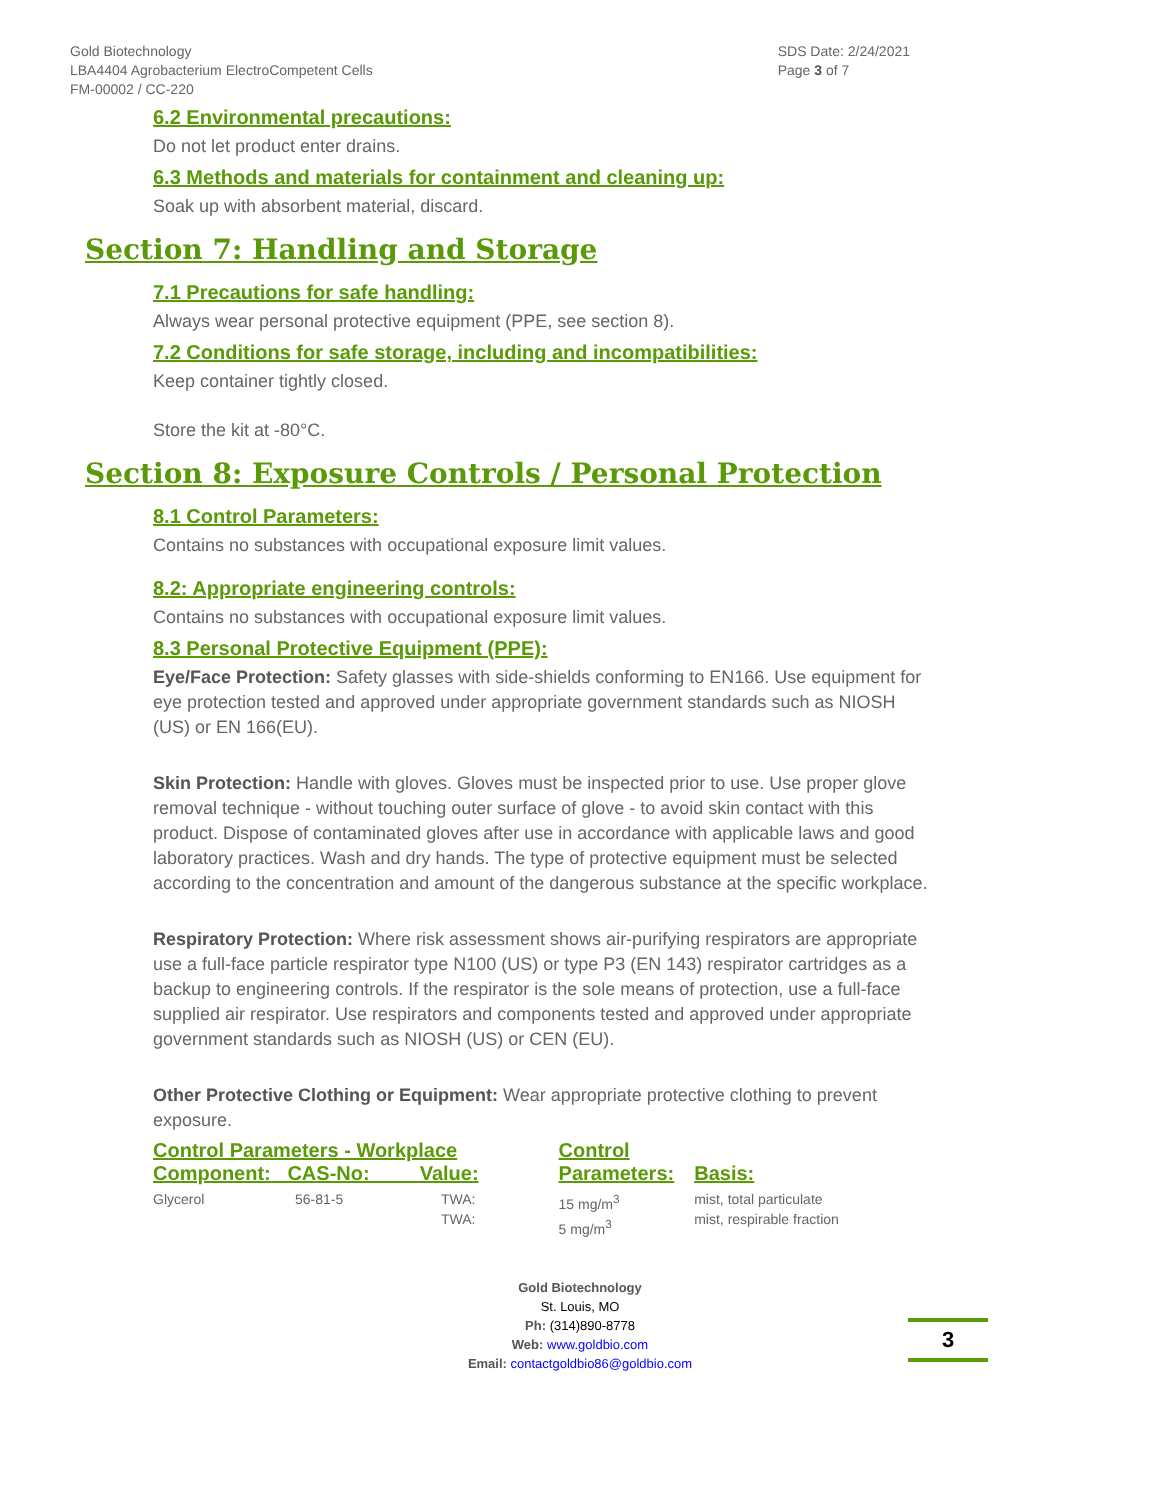Gold Biotechnology
LBA4404 Agrobacterium ElectroCompetent Cells
FM-00002 / CC-220
SDS Date: 2/24/2021
Page 3 of 7
6.2 Environmental precautions:
Do not let product enter drains.
6.3 Methods and materials for containment and cleaning up:
Soak up with absorbent material, discard.
Section 7: Handling and Storage
7.1 Precautions for safe handling:
Always wear personal protective equipment (PPE, see section 8).
7.2 Conditions for safe storage, including and incompatibilities:
Keep container tightly closed.
Store the kit at -80°C.
Section 8: Exposure Controls / Personal Protection
8.1 Control Parameters:
Contains no substances with occupational exposure limit values.
8.2: Appropriate engineering controls:
Contains no substances with occupational exposure limit values.
8.3 Personal Protective Equipment (PPE):
Eye/Face Protection: Safety glasses with side-shields conforming to EN166. Use equipment for eye protection tested and approved under appropriate government standards such as NIOSH (US) or EN 166(EU).
Skin Protection: Handle with gloves. Gloves must be inspected prior to use. Use proper glove removal technique - without touching outer surface of glove - to avoid skin contact with this product. Dispose of contaminated gloves after use in accordance with applicable laws and good laboratory practices. Wash and dry hands. The type of protective equipment must be selected according to the concentration and amount of the dangerous substance at the specific workplace.
Respiratory Protection: Where risk assessment shows air-purifying respirators are appropriate use a full-face particle respirator type N100 (US) or type P3 (EN 143) respirator cartridges as a backup to engineering controls. If the respirator is the sole means of protection, use a full-face supplied air respirator. Use respirators and components tested and approved under appropriate government standards such as NIOSH (US) or CEN (EU).
Other Protective Clothing or Equipment: Wear appropriate protective clothing to prevent exposure.
| Control Parameters - Workplace Component: CAS-No: Value: | | | Control Parameters: | Basis: |
| --- | --- | --- | --- | --- |
| Glycerol | 56-81-5 | TWA: TWA: | 15 mg/m<sup>3</sup> 5 mg/m<sup>3</sup> | mist, total particulate mist, respirable fraction |
Gold Biotechnology
St. Louis, MO
Ph: (314)890-8778
Web: www.goldbio.com
Email: contactgoldbio86@goldbio.com
3